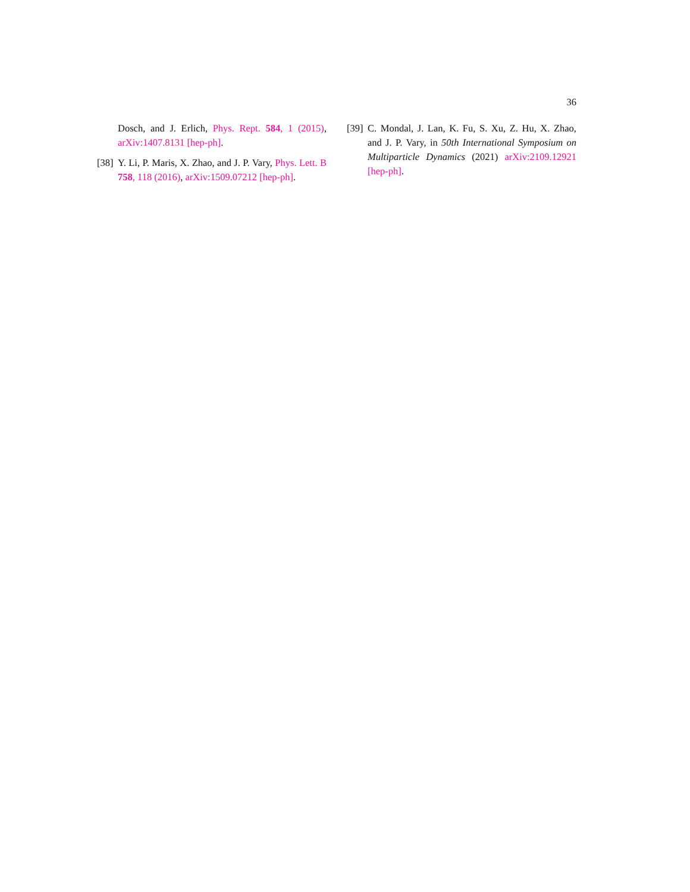36
Dosch, and J. Erlich, Phys. Rept. 584, 1 (2015), arXiv:1407.8131 [hep-ph].
[38] Y. Li, P. Maris, X. Zhao, and J. P. Vary, Phys. Lett. B 758, 118 (2016), arXiv:1509.07212 [hep-ph].
[39] C. Mondal, J. Lan, K. Fu, S. Xu, Z. Hu, X. Zhao, and J. P. Vary, in 50th International Symposium on Multiparticle Dynamics (2021) arXiv:2109.12921 [hep-ph].